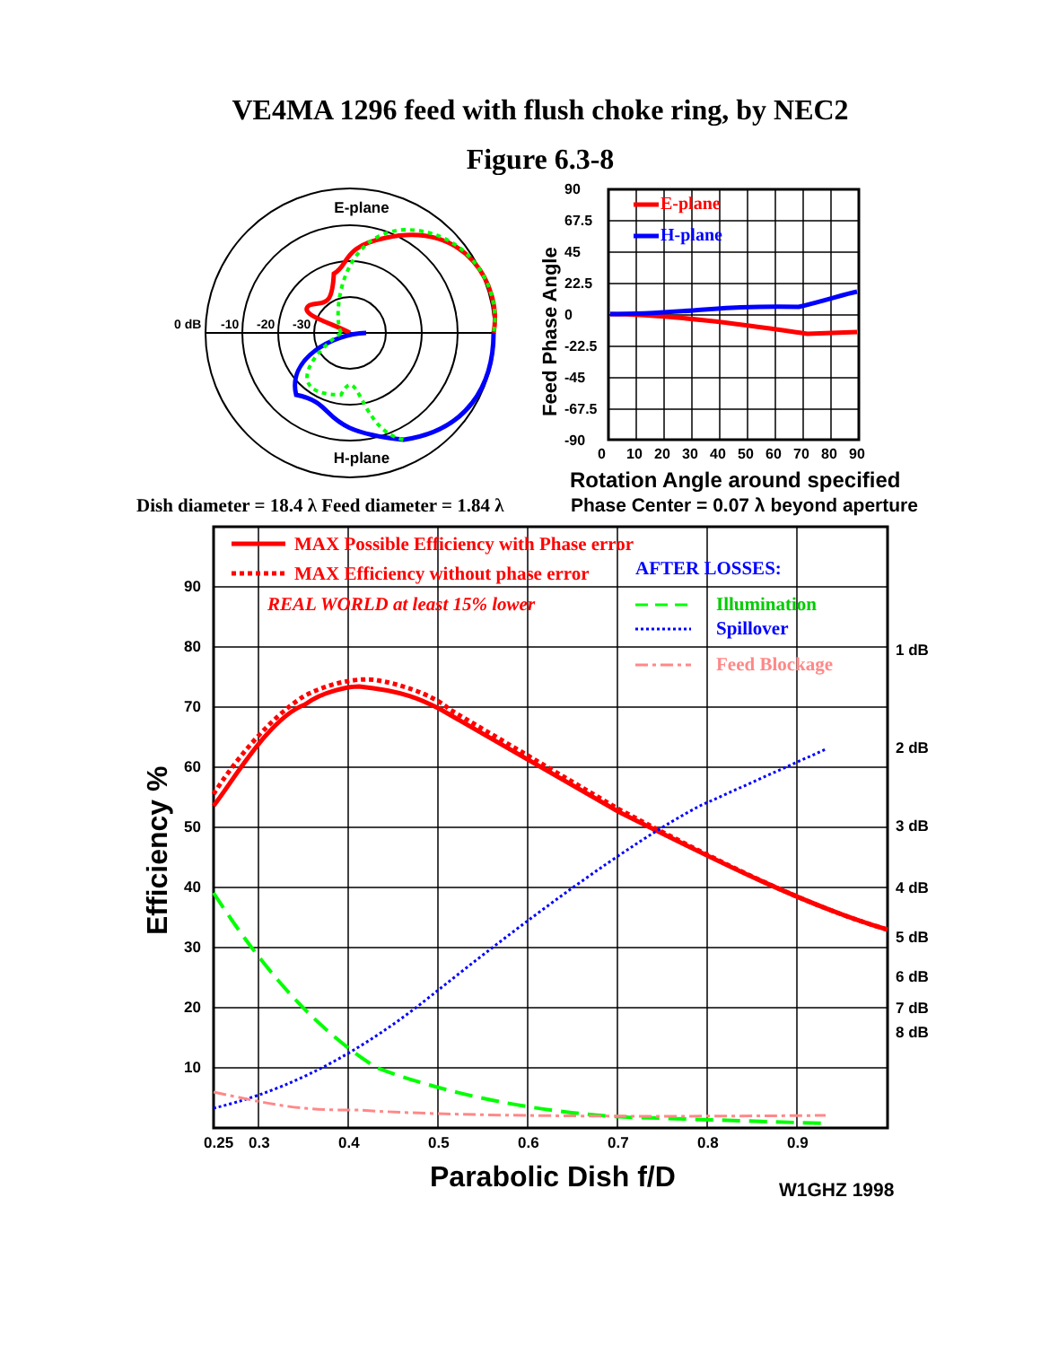VE4MA 1296 feed with flush choke ring, by NEC2
Figure 6.3-8
E-plane
H-plane
0 dB
-10
-20
-30
E-plane
H-plane
90
67.5
45
22.5
0
-22.5
-45
-67.5
-90
Feed Phase Angle
0
10
20
30
40
50
60
70
80
90
Rotation Angle around specified
Dish diameter = 18.4 λ Feed diameter = 1.84 λ
Phase Center = 0.07 λ beyond aperture
MAX Possible Efficiency with Phase error
MAX Efficiency without phase error
AFTER LOSSES:
REAL WORLD at least 15% lower
Illumination
Spillover
Feed Blockage
90
80
70
60
50
40
30
20
10
1 dB
2 dB
3 dB
4 dB
5 dB
6 dB
7 dB
8 dB
Efficiency %
0.25
0.3
0.4
0.5
0.6
0.7
0.8
0.9
Parabolic Dish f/D
W1GHZ 1998